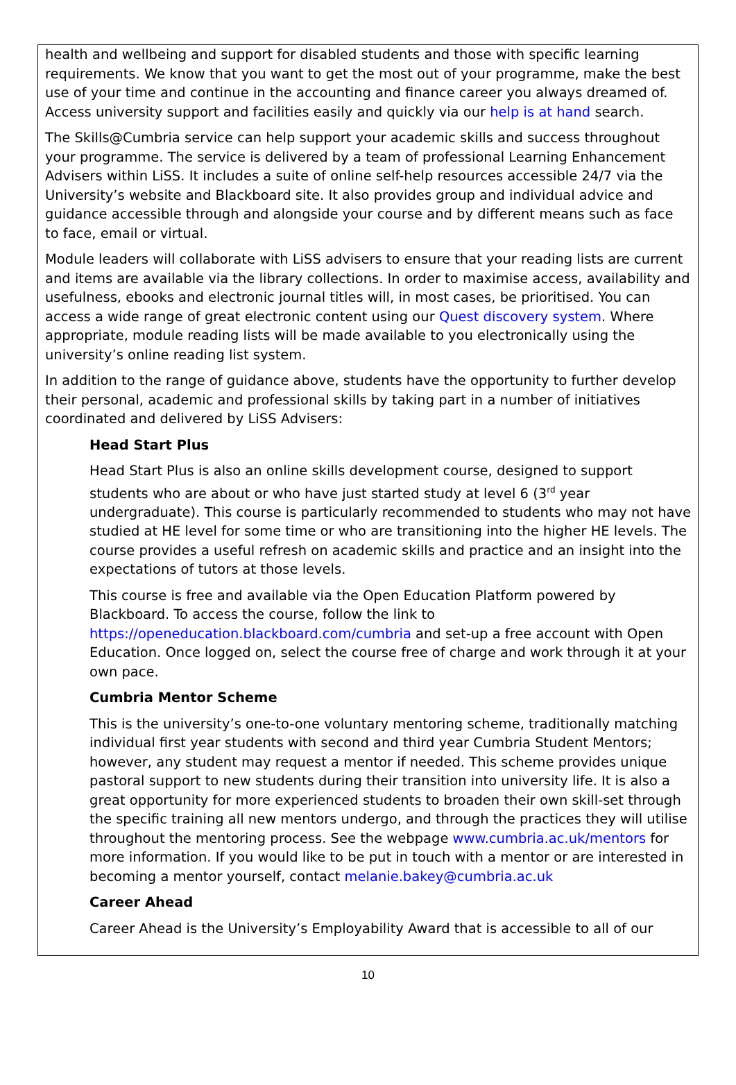health and wellbeing and support for disabled students and those with specific learning requirements. We know that you want to get the most out of your programme, make the best use of your time and continue in the accounting and finance career you always dreamed of. Access university support and facilities easily and quickly via our help is at hand search.
The Skills@Cumbria service can help support your academic skills and success throughout your programme. The service is delivered by a team of professional Learning Enhancement Advisers within LiSS. It includes a suite of online self-help resources accessible 24/7 via the University’s website and Blackboard site. It also provides group and individual advice and guidance accessible through and alongside your course and by different means such as face to face, email or virtual.
Module leaders will collaborate with LiSS advisers to ensure that your reading lists are current and items are available via the library collections. In order to maximise access, availability and usefulness, ebooks and electronic journal titles will, in most cases, be prioritised. You can access a wide range of great electronic content using our Quest discovery system. Where appropriate, module reading lists will be made available to you electronically using the university’s online reading list system.
In addition to the range of guidance above, students have the opportunity to further develop their personal, academic and professional skills by taking part in a number of initiatives coordinated and delivered by LiSS Advisers:
Head Start Plus
Head Start Plus is also an online skills development course, designed to support students who are about or who have just started study at level 6 (3<sup>rd</sup> year undergraduate). This course is particularly recommended to students who may not have studied at HE level for some time or who are transitioning into the higher HE levels. The course provides a useful refresh on academic skills and practice and an insight into the expectations of tutors at those levels.
This course is free and available via the Open Education Platform powered by Blackboard. To access the course, follow the link to https://openeducation.blackboard.com/cumbria and set-up a free account with Open Education. Once logged on, select the course free of charge and work through it at your own pace.
Cumbria Mentor Scheme
This is the university’s one-to-one voluntary mentoring scheme, traditionally matching individual first year students with second and third year Cumbria Student Mentors; however, any student may request a mentor if needed. This scheme provides unique pastoral support to new students during their transition into university life. It is also a great opportunity for more experienced students to broaden their own skill-set through the specific training all new mentors undergo, and through the practices they will utilise throughout the mentoring process. See the webpage www.cumbria.ac.uk/mentors for more information. If you would like to be put in touch with a mentor or are interested in becoming a mentor yourself, contact melanie.bakey@cumbria.ac.uk
Career Ahead
Career Ahead is the University’s Employability Award that is accessible to all of our
10